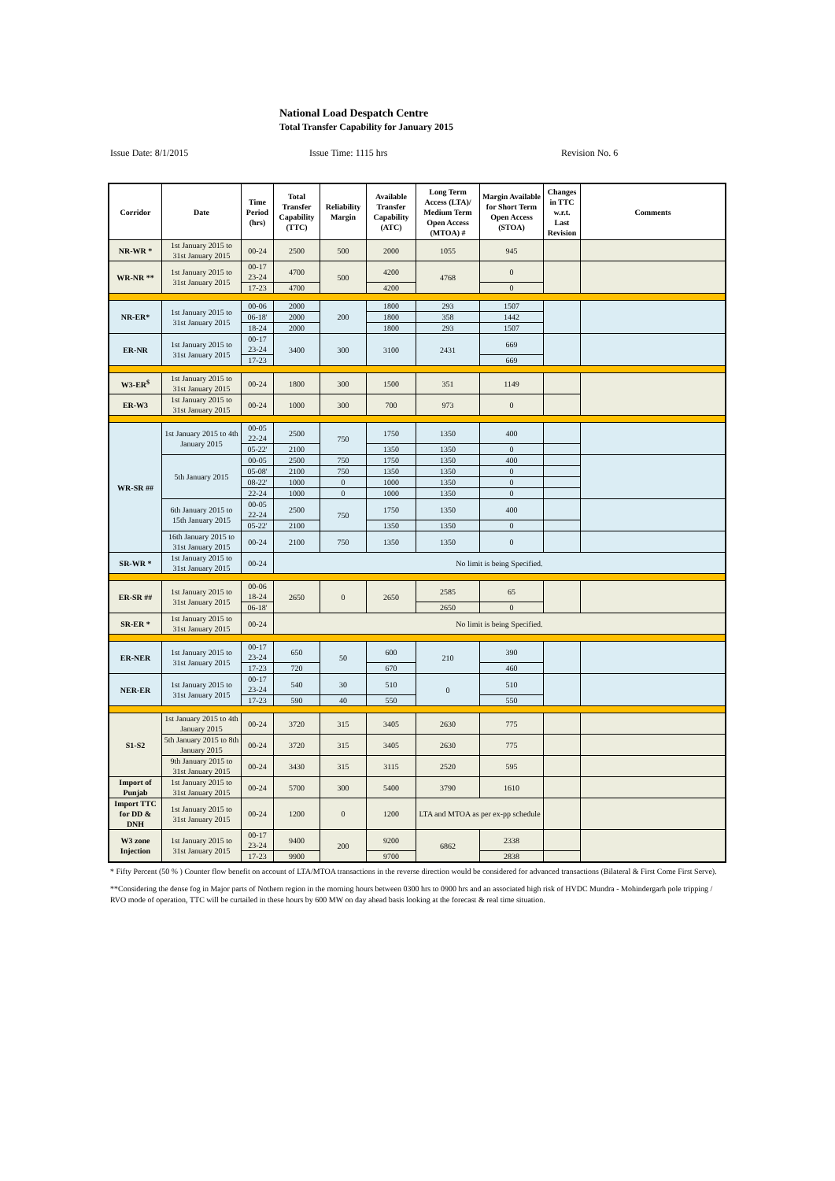National Load Despatch Centre
Total Transfer Capability for January 2015
Issue Date: 8/1/2015 Issue Time: 1115 hrs Revision No. 6
| Corridor | Date | Time Period (hrs) | Total Transfer Capability (TTC) | Reliability Margin | Available Transfer Capability (ATC) | Long Term Access (LTA)/ Medium Term Open Access (MTOA) # | Margin Available for Short Term Open Access (STOA) | Changes in TTC w.r.t. Last Revision | Comments |
| --- | --- | --- | --- | --- | --- | --- | --- | --- | --- |
| NR-WR * | 1st January 2015 to 31st January 2015 | 00-24 | 2500 | 500 | 2000 | 1055 | 945 | | |
| WR-NR ** | 1st January 2015 to 31st January 2015 | 00-17 23-24 | 4700 | 500 | 4200 | 4768 | 0 | | |
| | | 17-23 | 4700 | | 4200 | | 0 | | |
| NR-ER* | 1st January 2015 to 31st January 2015 | 00-06 | 2000 | 200 | 1800 | 293 | 1507 | | |
| | | 06-18' | 2000 | | 1800 | 358 | 1442 | | |
| | | 18-24 | 2000 | | 1800 | 293 | 1507 | | |
| ER-NR | 1st January 2015 to 31st January 2015 | 00-17 23-24 | 3400 | 300 | 3100 | 2431 | 669 | | |
| | | 17-23 | | | | | 669 | | |
| W3-ER<sup>$</sup> | 1st January 2015 to 31st January 2015 | 00-24 | 1800 | 300 | 1500 | 351 | 1149 | | |
| ER-W3 | 1st January 2015 to 31st January 2015 | 00-24 | 1000 | 300 | 700 | 973 | 0 | | |
| WR-SR ## | 1st January 2015 to 4th January 2015 | 00-05 22-24 | 2500 | 750 | 1750 | 1350 | 400 | | |
| | | 05-22' | 2100 | | 1350 | 1350 | 0 | | |
| | 5th January 2015 | 00-05 | 2500 | 750 | 1750 | 1350 | 400 | | |
| | | 05-08' | 2100 | 750 | 1350 | 1350 | 0 | | |
| | | 08-22' | 1000 | 0 | 1000 | 1350 | 0 | | |
| | | 22-24 | 1000 | 0 | 1000 | 1350 | 0 | | |
| | 6th January 2015 to 15th January 2015 | 00-05 22-24 | 2500 | 750 | 1750 | 1350 | 400 | | |
| | | 05-22' | 2100 | | 1350 | 1350 | 0 | | |
| | 16th January 2015 to 31st January 2015 | 00-24 | 2100 | 750 | 1350 | 1350 | 0 | | |
| SR-WR * | 1st January 2015 to 31st January 2015 | 00-24 | No limit is being Specified. | | | | | | |
| ER-SR ## | 1st January 2015 to 31st January 2015 | 00-06 18-24 | 2650 | 0 | 2650 | 2585 | 65 | | |
| | | 06-18' | | | | 2650 | 0 | | |
| SR-ER * | 1st January 2015 to 31st January 2015 | 00-24 | No limit is being Specified. | | | | | | |
| ER-NER | 1st January 2015 to 31st January 2015 | 00-17 23-24 | 650 | 50 | 600 | 210 | 390 | | |
| | | 17-23 | 720 | | 670 | | 460 | | |
| NER-ER | 1st January 2015 to 31st January 2015 | 00-17 23-24 | 540 | 30 | 510 | 0 | 510 | | |
| | | 17-23 | 590 | 40 | 550 | | 550 | | |
| S1-S2 | 1st January 2015 to 4th January 2015 | 00-24 | 3720 | 315 | 3405 | 2630 | 775 | | |
| | 5th January 2015 to 8th January 2015 | 00-24 | 3720 | 315 | 3405 | 2630 | 775 | | |
| | 9th January 2015 to 31st January 2015 | 00-24 | 3430 | 315 | 3115 | 2520 | 595 | | |
| Import of Punjab | 1st January 2015 to 31st January 2015 | 00-24 | 5700 | 300 | 5400 | 3790 | 1610 | | |
| Import TTC for DD & DNH | 1st January 2015 to 31st January 2015 | 00-24 | 1200 | 0 | 1200 | LTA and MTOA as per ex-pp schedule | | | |
| W3 zone Injection | 1st January 2015 to 31st January 2015 | 00-17 23-24 | 9400 | 200 | 9200 | 6862 | 2338 | | |
| | | 17-23 | 9900 | | 9700 | | 2838 | | |
* Fifty Percent (50 % ) Counter flow benefit on account of LTA/MTOA transactions in the reverse direction would be considered for advanced transactions (Bilateral & First Come First Serve).
**Considering the dense fog in Major parts of Nothern region in the morning hours between 0300 hrs to 0900 hrs and an associated high risk of HVDC Mundra - Mohindergarh pole tripping / RVO mode of operation, TTC will be curtailed in these hours by 600 MW on day ahead basis looking at the forecast & real time situation.